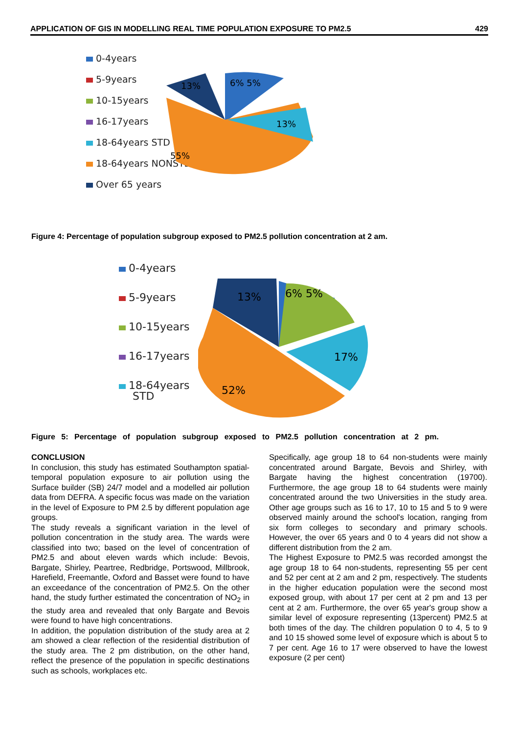APPLICATION OF GIS IN MODELLING REAL TIME POPULATION EXPOSURE TO PM2.5 429
0-4years
5-9years
10-15years
16-17years
18-64years STD
18-64years NONSTD
Over 65 years
13%
6% 5%
13%
55%
Figure 4: Percentage of population subgroup exposed to PM2.5 pollution concentration at 2 am.
0-4years
5-9years
10-15years
16-17years
18-64years
STD
13%
6% 5%
17%
52%
Figure 5: Percentage of population subgroup exposed to PM2.5 pollution concentration at 2 pm.
CONCLUSION
In conclusion, this study has estimated Southampton spatial-temporal population exposure to air pollution using the Surface builder (SB) 24/7 model and a modelled air pollution data from DEFRA. A specific focus was made on the variation in the level of Exposure to PM 2.5 by different population age groups.
The study reveals a significant variation in the level of pollution concentration in the study area. The wards were classified into two; based on the level of concentration of PM2.5 and about eleven wards which include: Bevois, Bargate, Shirley, Peartree, Redbridge, Portswood, Millbrook, Harefield, Freemantle, Oxford and Basset were found to have an exceedance of the concentration of PM2.5. On the other hand, the study further estimated the concentration of NO<sub>2</sub> in the study area and revealed that only Bargate and Bevois were found to have high concentrations.
In addition, the population distribution of the study area at 2 am showed a clear reflection of the residential distribution of the study area. The 2 pm distribution, on the other hand, reflect the presence of the population in specific destinations such as schools, workplaces etc.
Specifically, age group 18 to 64 non-students were mainly concentrated around Bargate, Bevois and Shirley, with Bargate having the highest concentration (19700). Furthermore, the age group 18 to 64 students were mainly concentrated around the two Universities in the study area. Other age groups such as 16 to 17, 10 to 15 and 5 to 9 were observed mainly around the school's location, ranging from six form colleges to secondary and primary schools. However, the over 65 years and 0 to 4 years did not show a different distribution from the 2 am.
The Highest Exposure to PM2.5 was recorded amongst the age group 18 to 64 non-students, representing 55 per cent and 52 per cent at 2 am and 2 pm, respectively. The students in the higher education population were the second most exposed group, with about 17 per cent at 2 pm and 13 per cent at 2 am. Furthermore, the over 65 year's group show a similar level of exposure representing (13percent) PM2.5 at both times of the day. The children population 0 to 4, 5 to 9 and 10 15 showed some level of exposure which is about 5 to 7 per cent. Age 16 to 17 were observed to have the lowest exposure (2 per cent)